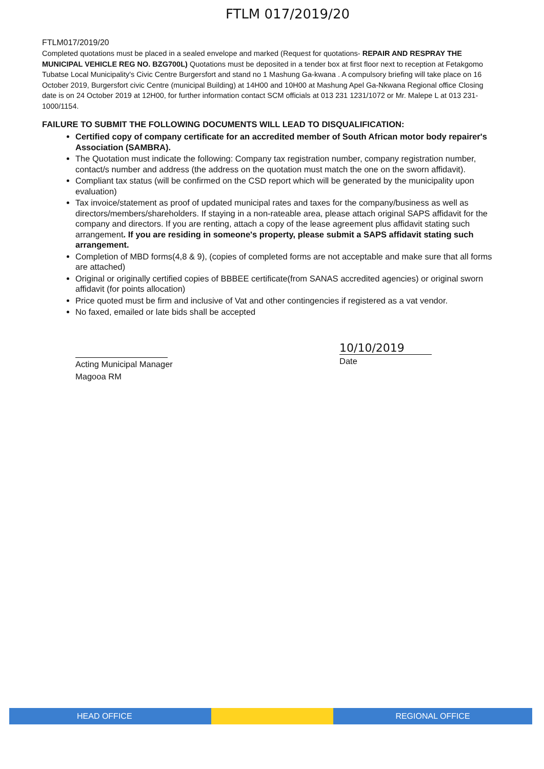FTLM 017/2019/20
FTLM017/2019/20
Completed quotations must be placed in a sealed envelope and marked (Request for quotations- REPAIR AND RESPRAY THE MUNICIPAL VEHICLE REG NO. BZG700L) Quotations must be deposited in a tender box at first floor next to reception at Fetakgomo Tubatse Local Municipality's Civic Centre Burgersfort and stand no 1 Mashung Ga-kwana . A compulsory briefing will take place on 16 October 2019, Burgersfort civic Centre (municipal Building) at 14H00 and 10H00 at Mashung Apel Ga-Nkwana Regional office Closing date is on 24 October 2019 at 12H00, for further information contact SCM officials at 013 231 1231/1072 or Mr. Malepe L at 013 231-1000/1154.
FAILURE TO SUBMIT THE FOLLOWING DOCUMENTS WILL LEAD TO DISQUALIFICATION:
Certified copy of company certificate for an accredited member of South African motor body repairer's Association (SAMBRA).
The Quotation must indicate the following: Company tax registration number, company registration number, contact/s number and address (the address on the quotation must match the one on the sworn affidavit).
Compliant tax status (will be confirmed on the CSD report which will be generated by the municipality upon evaluation)
Tax invoice/statement as proof of updated municipal rates and taxes for the company/business as well as directors/members/shareholders. If staying in a non-rateable area, please attach original SAPS affidavit for the company and directors. If you are renting, attach a copy of the lease agreement plus affidavit stating such arrangement. If you are residing in someone's property, please submit a SAPS affidavit stating such arrangement.
Completion of MBD forms(4,8 & 9), (copies of completed forms are not acceptable and make sure that all forms are attached)
Original or originally certified copies of BBBEE certificate(from SANAS accredited agencies) or original sworn affidavit (for points allocation)
Price quoted must be firm and inclusive of Vat and other contingencies if registered as a vat vendor.
No faxed, emailed or late bids shall be accepted
Acting Municipal Manager
Magooa RM
10/10/2019
Date
HEAD OFFICE REGIONAL OFFICE